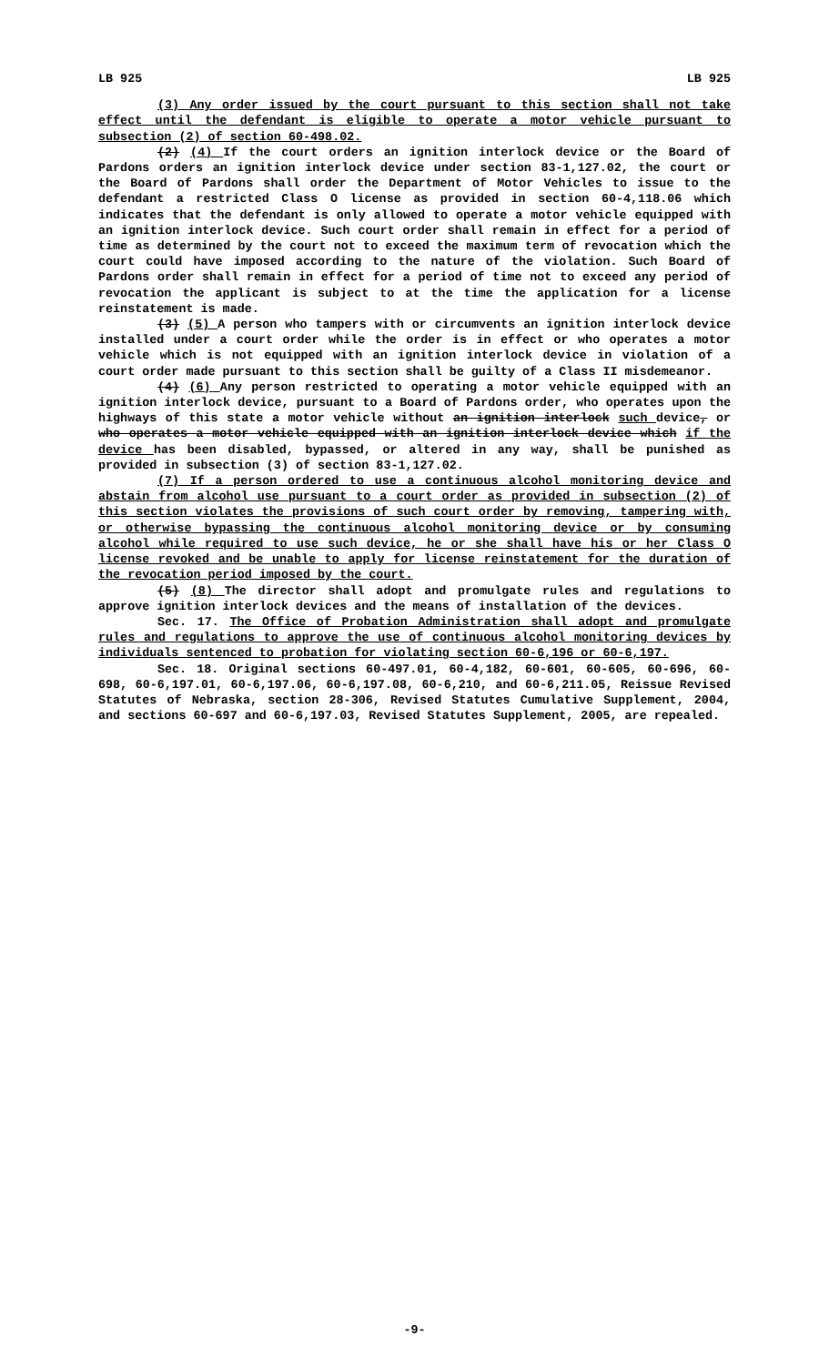LB 925 LB 925
(3) Any order issued by the court pursuant to this section shall not take effect until the defendant is eligible to operate a motor vehicle pursuant to subsection (2) of section 60-498.02.
(2) (4) If the court orders an ignition interlock device or the Board of Pardons orders an ignition interlock device under section 83-1,127.02, the court or the Board of Pardons shall order the Department of Motor Vehicles to issue to the defendant a restricted Class O license as provided in section 60-4,118.06 which indicates that the defendant is only allowed to operate a motor vehicle equipped with an ignition interlock device. Such court order shall remain in effect for a period of time as determined by the court not to exceed the maximum term of revocation which the court could have imposed according to the nature of the violation. Such Board of Pardons order shall remain in effect for a period of time not to exceed any period of revocation the applicant is subject to at the time the application for a license reinstatement is made.
(3) (5) A person who tampers with or circumvents an ignition interlock device installed under a court order while the order is in effect or who operates a motor vehicle which is not equipped with an ignition interlock device in violation of a court order made pursuant to this section shall be guilty of a Class II misdemeanor.
(4) (6) Any person restricted to operating a motor vehicle equipped with an ignition interlock device, pursuant to a Board of Pardons order, who operates upon the highways of this state a motor vehicle without an ignition interlock such device, or who operates a motor vehicle equipped with an ignition interlock device which if the device has been disabled, bypassed, or altered in any way, shall be punished as provided in subsection (3) of section 83-1,127.02.
(7) If a person ordered to use a continuous alcohol monitoring device and abstain from alcohol use pursuant to a court order as provided in subsection (2) of this section violates the provisions of such court order by removing, tampering with, or otherwise bypassing the continuous alcohol monitoring device or by consuming alcohol while required to use such device, he or she shall have his or her Class O license revoked and be unable to apply for license reinstatement for the duration of the revocation period imposed by the court.
(5) (8) The director shall adopt and promulgate rules and regulations to approve ignition interlock devices and the means of installation of the devices.
Sec. 17. The Office of Probation Administration shall adopt and promulgate rules and regulations to approve the use of continuous alcohol monitoring devices by individuals sentenced to probation for violating section 60-6,196 or 60-6,197.
Sec. 18. Original sections 60-497.01, 60-4,182, 60-601, 60-605, 60-696, 60-698, 60-6,197.01, 60-6,197.06, 60-6,197.08, 60-6,210, and 60-6,211.05, Reissue Revised Statutes of Nebraska, section 28-306, Revised Statutes Cumulative Supplement, 2004, and sections 60-697 and 60-6,197.03, Revised Statutes Supplement, 2005, are repealed.
-9-